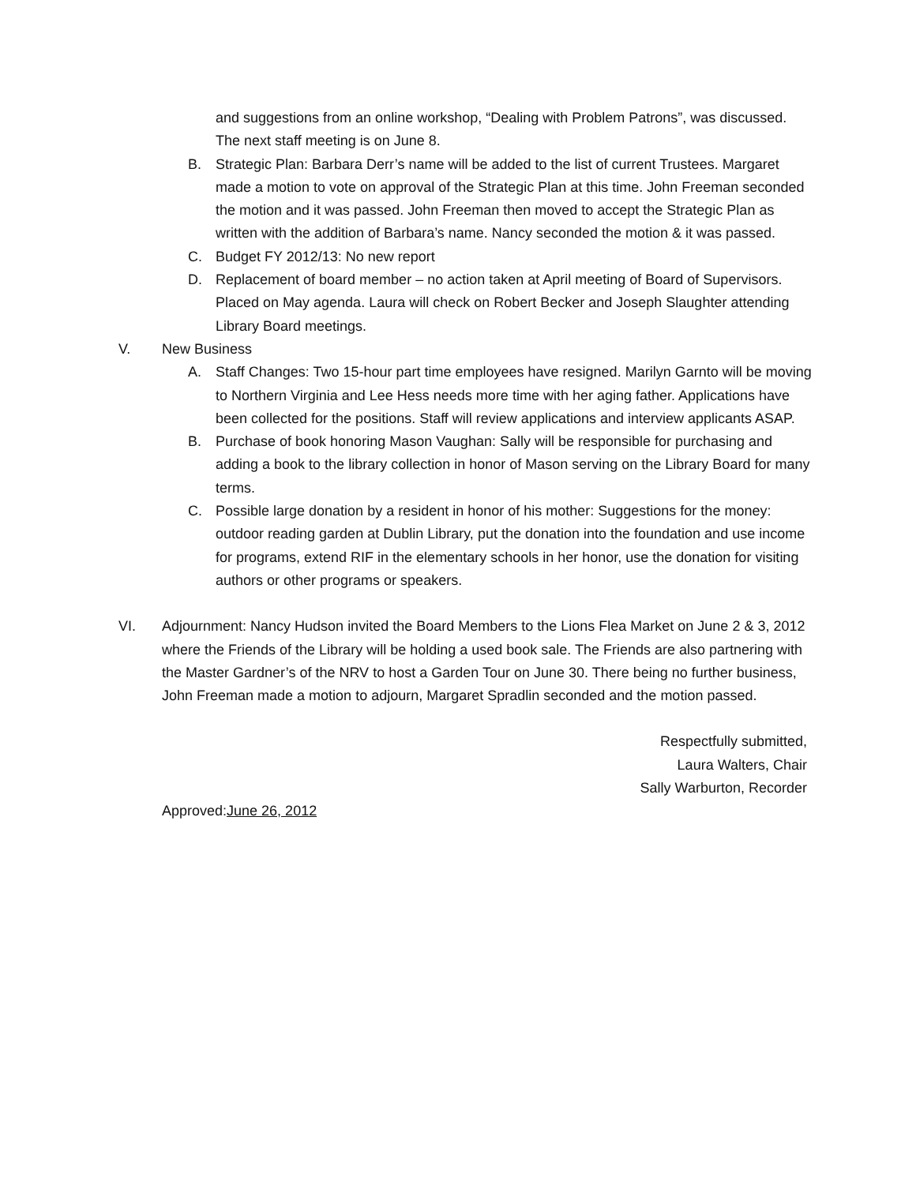and suggestions from an online workshop, “Dealing with Problem Patrons”, was discussed. The next staff meeting is on June 8.
B. Strategic Plan: Barbara Derr’s name will be added to the list of current Trustees. Margaret made a motion to vote on approval of the Strategic Plan at this time. John Freeman seconded the motion and it was passed. John Freeman then moved to accept the Strategic Plan as written with the addition of Barbara’s name. Nancy seconded the motion & it was passed.
C. Budget FY 2012/13: No new report
D. Replacement of board member – no action taken at April meeting of Board of Supervisors. Placed on May agenda. Laura will check on Robert Becker and Joseph Slaughter attending Library Board meetings.
V. New Business
A. Staff Changes: Two 15-hour part time employees have resigned. Marilyn Garnto will be moving to Northern Virginia and Lee Hess needs more time with her aging father. Applications have been collected for the positions. Staff will review applications and interview applicants ASAP.
B. Purchase of book honoring Mason Vaughan: Sally will be responsible for purchasing and adding a book to the library collection in honor of Mason serving on the Library Board for many terms.
C. Possible large donation by a resident in honor of his mother: Suggestions for the money: outdoor reading garden at Dublin Library, put the donation into the foundation and use income for programs, extend RIF in the elementary schools in her honor, use the donation for visiting authors or other programs or speakers.
VI. Adjournment: Nancy Hudson invited the Board Members to the Lions Flea Market on June 2 & 3, 2012 where the Friends of the Library will be holding a used book sale. The Friends are also partnering with the Master Gardner’s of the NRV to host a Garden Tour on June 30. There being no further business, John Freeman made a motion to adjourn, Margaret Spradlin seconded and the motion passed.
Respectfully submitted,
Laura Walters, Chair
Sally Warburton, Recorder
Approved:June 26, 2012